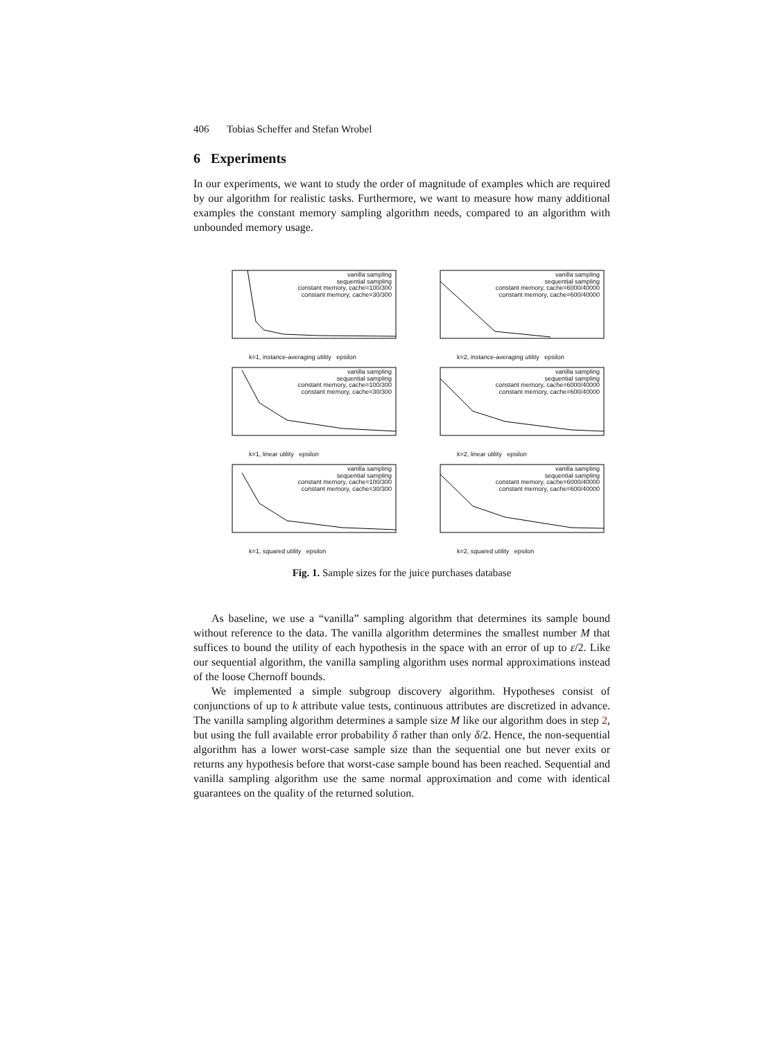406 Tobias Scheffer and Stefan Wrobel
6 Experiments
In our experiments, we want to study the order of magnitude of examples which are required by our algorithm for realistic tasks. Furthermore, we want to measure how many additional examples the constant memory sampling algorithm needs, compared to an algorithm with unbounded memory usage.
vanilla sampling
sequential sampling
constant memory, cache=100/300
constant memory, cache=30/300
k=1, instance-averaging utility epsilon
vanilla sampling
sequential sampling
constant memory, cache=6000/40000
constant memory, cache=600/40000
k=2, instance-averaging utility epsilon
vanilla sampling
sequential sampling
constant memory, cache=100/300
constant memory, cache=30/300
k=1, linear utility epsilon
vanilla sampling
sequential sampling
constant memory, cache=6000/40000
constant memory, cache=600/40000
k=2, linear utility epsilon
vanilla sampling
sequential sampling
constant memory, cache=100/300
constant memory, cache=30/300
k=1, squared utility epsilon
vanilla sampling
sequential sampling
constant memory, cache=6000/40000
constant memory, cache=600/40000
k=2, squared utility epsilon
Fig. 1. Sample sizes for the juice purchases database
As baseline, we use a “vanilla” sampling algorithm that determines its sample bound without reference to the data. The vanilla algorithm determines the smallest number M that suffices to bound the utility of each hypothesis in the space with an error of up to ε/2. Like our sequential algorithm, the vanilla sampling algorithm uses normal approximations instead of the loose Chernoff bounds.
We implemented a simple subgroup discovery algorithm. Hypotheses consist of conjunctions of up to k attribute value tests, continuous attributes are discretized in advance. The vanilla sampling algorithm determines a sample size M like our algorithm does in step 2, but using the full available error probability δ rather than only δ/2. Hence, the non-sequential algorithm has a lower worst-case sample size than the sequential one but never exits or returns any hypothesis before that worst-case sample bound has been reached. Sequential and vanilla sampling algorithm use the same normal approximation and come with identical guarantees on the quality of the returned solution.